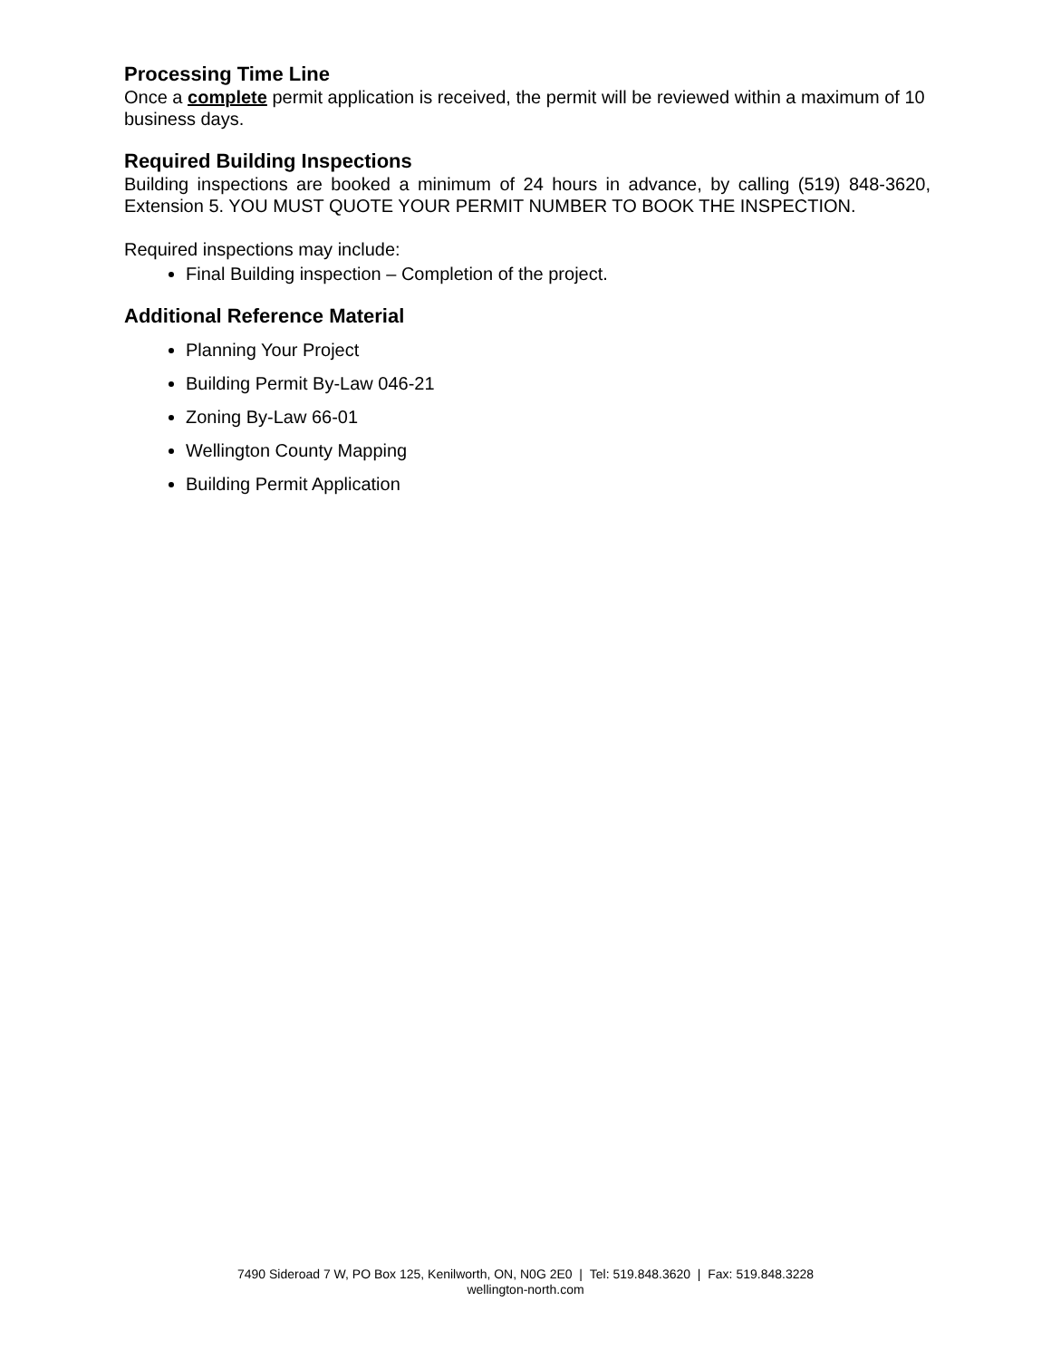Processing Time Line
Once a complete permit application is received, the permit will be reviewed within a maximum of 10 business days.
Required Building Inspections
Building inspections are booked a minimum of 24 hours in advance, by calling (519) 848-3620, Extension 5. YOU MUST QUOTE YOUR PERMIT NUMBER TO BOOK THE INSPECTION.
Required inspections may include:
Final Building inspection – Completion of the project.
Additional Reference Material
Planning Your Project
Building Permit By-Law 046-21
Zoning By-Law 66-01
Wellington County Mapping
Building Permit Application
7490 Sideroad 7 W, PO Box 125, Kenilworth, ON, N0G 2E0 | Tel: 519.848.3620 | Fax: 519.848.3228
wellington-north.com